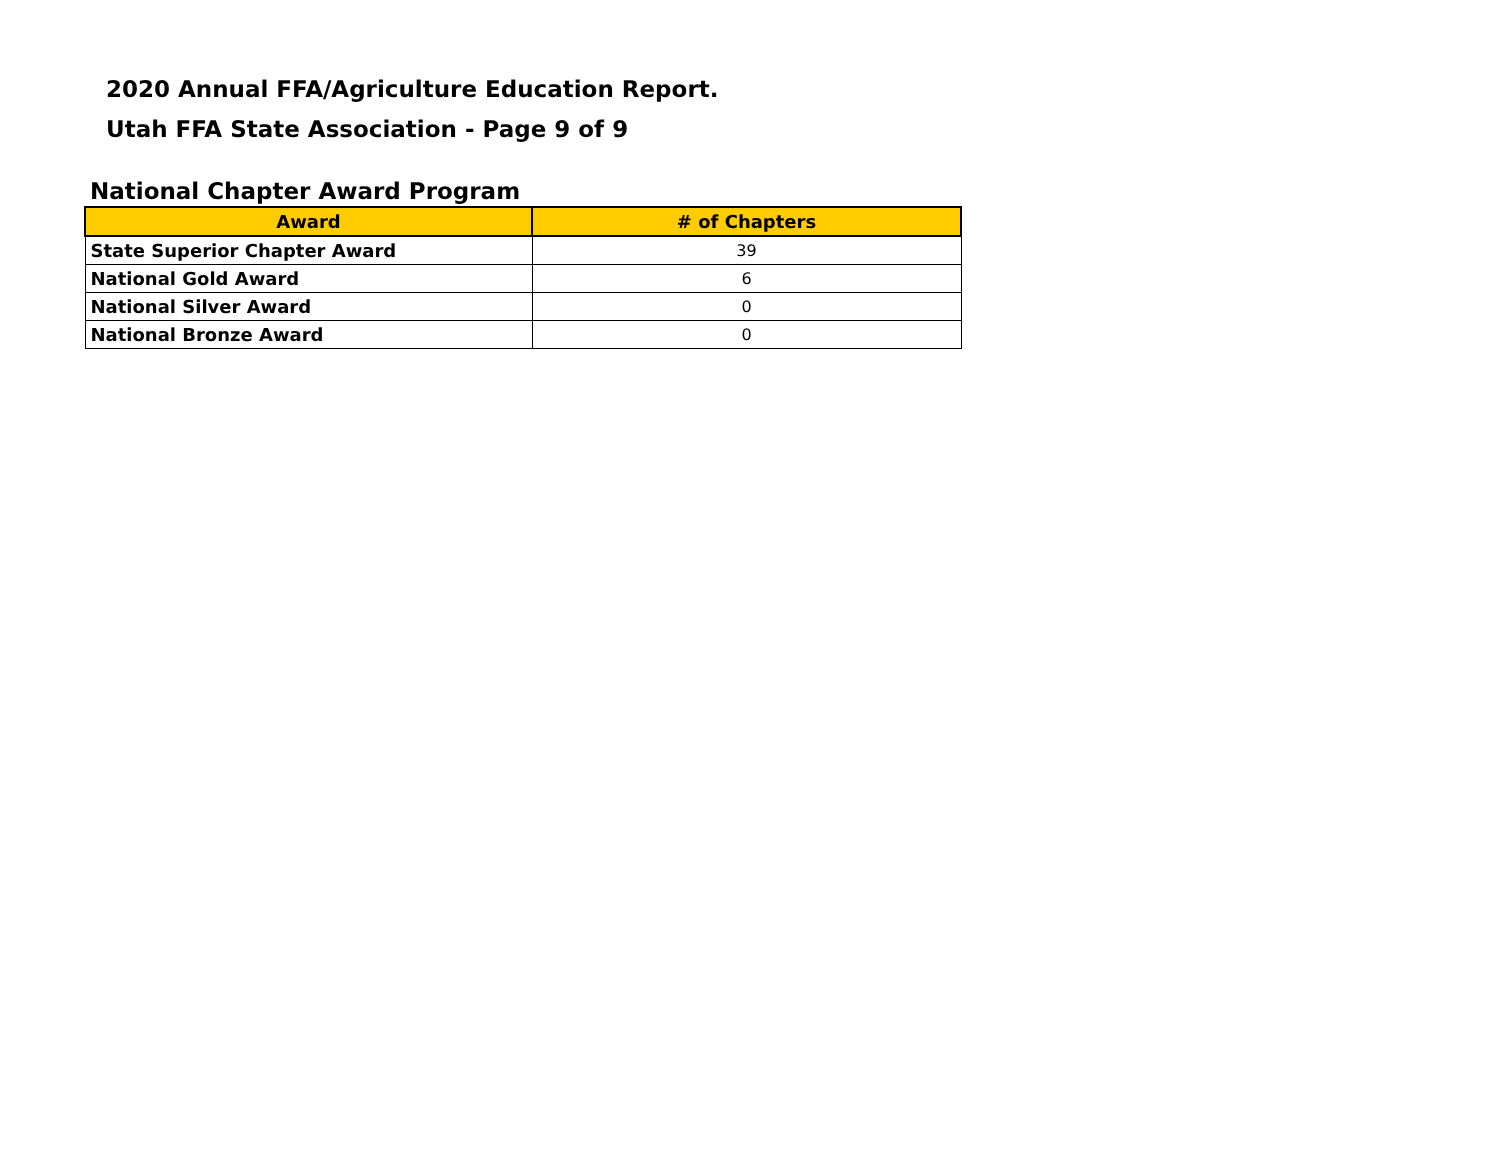2020 Annual FFA/Agriculture Education Report.
Utah FFA State Association - Page 9 of 9
National Chapter Award Program
| Award | # of Chapters |
| --- | --- |
| State Superior Chapter Award | 39 |
| National Gold Award | 6 |
| National Silver Award | 0 |
| National Bronze Award | 0 |